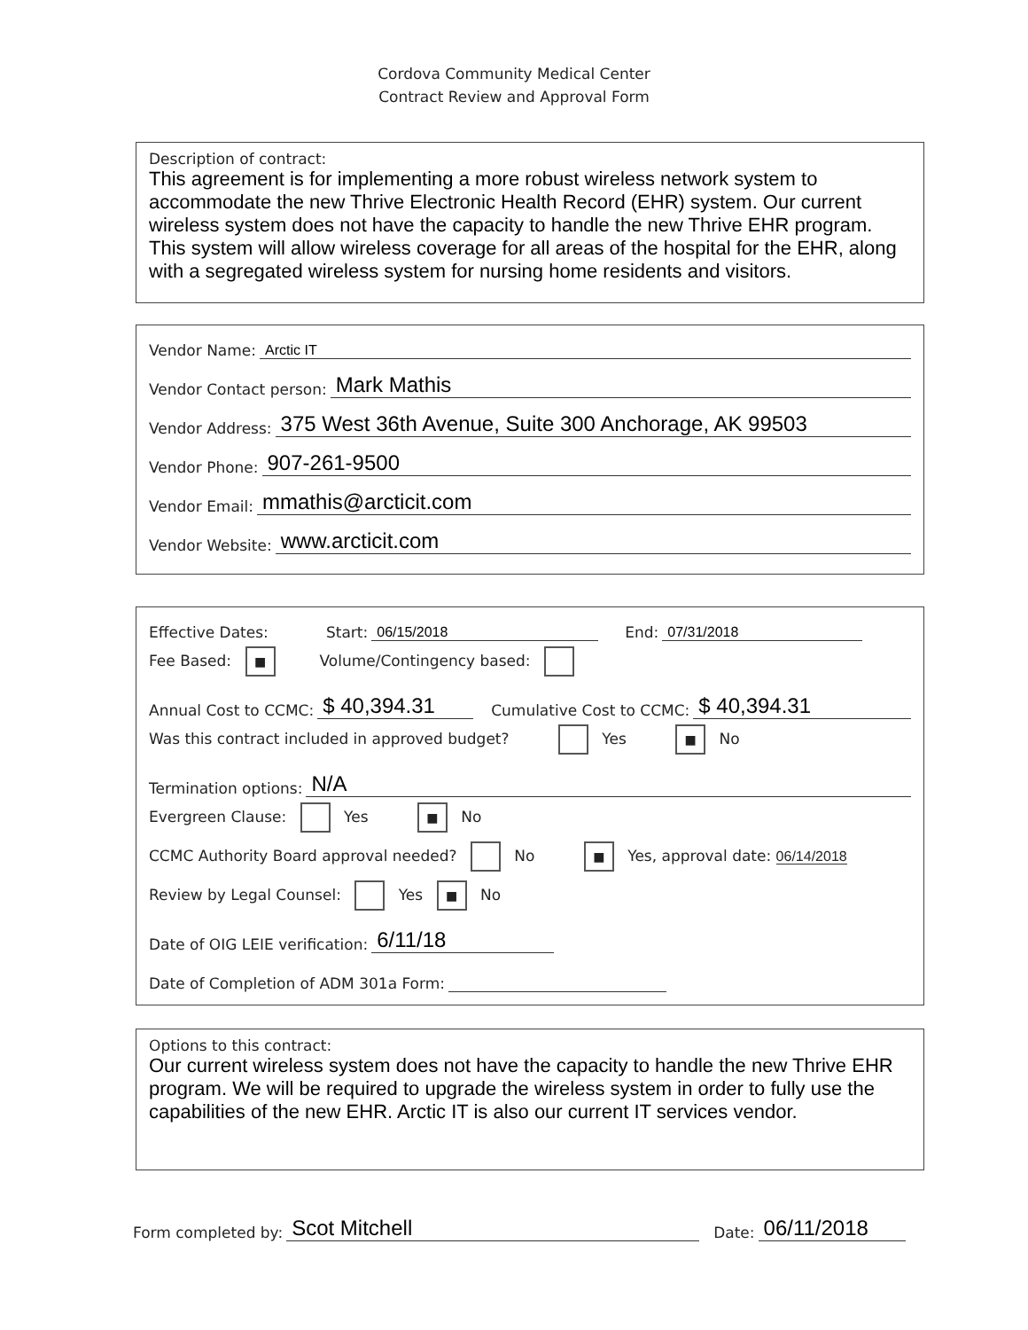Cordova Community Medical Center
Contract Review and Approval Form
Description of contract:
This agreement is for implementing a more robust wireless network system to accommodate the new Thrive Electronic Health Record (EHR) system. Our current wireless system does not have the capacity to handle the new Thrive EHR program. This system will allow wireless coverage for all areas of the hospital for the EHR, along with a segregated wireless system for nursing home residents and visitors.
Vendor Name: Arctic IT
Vendor Contact person: Mark Mathis
Vendor Address: 375 West 36th Avenue, Suite 300 Anchorage, AK 99503
Vendor Phone: 907-261-9500
Vendor Email: mmathis@arcticit.com
Vendor Website: www.arcticit.com
Effective Dates: Start: 06/15/2018 End: 07/31/2018
Fee Based: ■ Volume/Contingency based:
Annual Cost to CCMC: $ 40,394.31 Cumulative Cost to CCMC: $ 40,394.31
Was this contract included in approved budget? Yes ■ No
Termination options: N/A
Evergreen Clause: Yes ■ No
CCMC Authority Board approval needed? No ■ Yes, approval date: 06/14/2018
Review by Legal Counsel: Yes ■ No
Date of OIG LEIE verification: 6/11/18
Date of Completion of ADM 301a Form:
Options to this contract:
Our current wireless system does not have the capacity to handle the new Thrive EHR program. We will be required to upgrade the wireless system in order to fully use the capabilities of the new EHR. Arctic IT is also our current IT services vendor.
Form completed by: Scot Mitchell Date: 06/11/2018